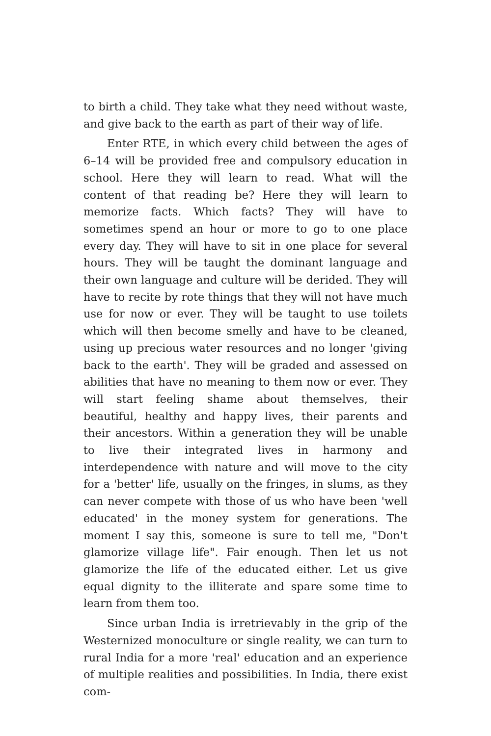to birth a child. They take what they need without waste, and give back to the earth as part of their way of life.
Enter RTE, in which every child between the ages of 6–14 will be provided free and compulsory education in school. Here they will learn to read. What will the content of that reading be? Here they will learn to memorize facts. Which facts? They will have to sometimes spend an hour or more to go to one place every day. They will have to sit in one place for several hours. They will be taught the dominant language and their own language and culture will be derided. They will have to recite by rote things that they will not have much use for now or ever. They will be taught to use toilets which will then become smelly and have to be cleaned, using up precious water resources and no longer 'giving back to the earth'. They will be graded and assessed on abilities that have no meaning to them now or ever. They will start feeling shame about themselves, their beautiful, healthy and happy lives, their parents and their ancestors. Within a generation they will be unable to live their integrated lives in harmony and interdependence with nature and will move to the city for a 'better' life, usually on the fringes, in slums, as they can never compete with those of us who have been 'well educated' in the money system for generations. The moment I say this, someone is sure to tell me, "Don't glamorize village life". Fair enough. Then let us not glamorize the life of the educated either. Let us give equal dignity to the illiterate and spare some time to learn from them too.
Since urban India is irretrievably in the grip of the Westernized monoculture or single reality, we can turn to rural India for a more 'real' education and an experience of multiple realities and possibilities. In India, there exist com-